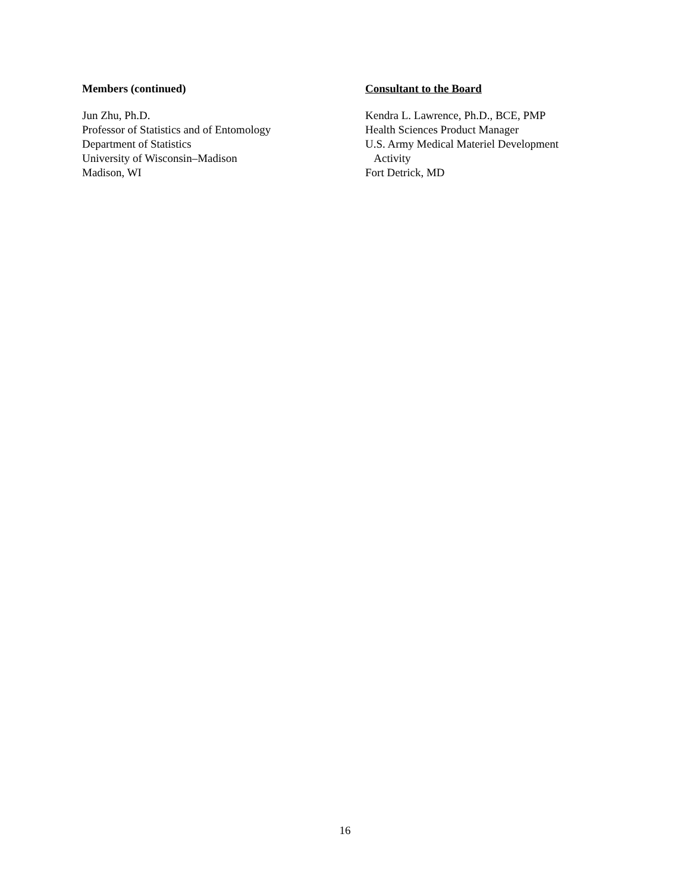Members (continued)
Jun Zhu, Ph.D.
Professor of Statistics and of Entomology
Department of Statistics
University of Wisconsin–Madison
Madison, WI
Consultant to the Board
Kendra L. Lawrence, Ph.D., BCE, PMP
Health Sciences Product Manager
U.S. Army Medical Materiel Development
Activity
Fort Detrick, MD
16